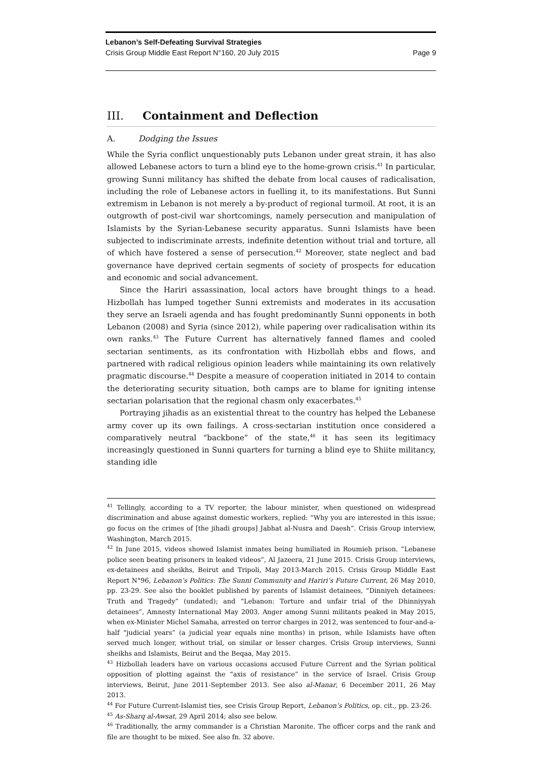Lebanon’s Self-Defeating Survival Strategies
Crisis Group Middle East Report N°160, 20 July 2015 Page 9
III. Containment and Deflection
A. Dodging the Issues
While the Syria conflict unquestionably puts Lebanon under great strain, it has also allowed Lebanese actors to turn a blind eye to the home-grown crisis.<sup>41</sup> In particular, growing Sunni militancy has shifted the debate from local causes of radicalisation, including the role of Lebanese actors in fuelling it, to its manifestations. But Sunni extremism in Lebanon is not merely a by-product of regional turmoil. At root, it is an outgrowth of post-civil war shortcomings, namely persecution and manipulation of Islamists by the Syrian-Lebanese security apparatus. Sunni Islamists have been subjected to indiscriminate arrests, indefinite detention without trial and torture, all of which have fostered a sense of persecution.<sup>42</sup> Moreover, state neglect and bad governance have deprived certain segments of society of prospects for education and economic and social advancement.
Since the Hariri assassination, local actors have brought things to a head. Hizbollah has lumped together Sunni extremists and moderates in its accusation they serve an Israeli agenda and has fought predominantly Sunni opponents in both Lebanon (2008) and Syria (since 2012), while papering over radicalisation within its own ranks.<sup>43</sup> The Future Current has alternatively fanned flames and cooled sectarian sentiments, as its confrontation with Hizbollah ebbs and flows, and partnered with radical religious opinion leaders while maintaining its own relatively pragmatic discourse.<sup>44</sup> Despite a measure of cooperation initiated in 2014 to contain the deteriorating security situation, both camps are to blame for igniting intense sectarian polarisation that the regional chasm only exacerbates.<sup>45</sup>
Portraying jihadis as an existential threat to the country has helped the Lebanese army cover up its own failings. A cross-sectarian institution once considered a comparatively neutral “backbone” of the state,<sup>46</sup> it has seen its legitimacy increasingly questioned in Sunni quarters for turning a blind eye to Shiite militancy, standing idle
<sup>41</sup> Tellingly, according to a TV reporter, the labour minister, when questioned on widespread discrimination and abuse against domestic workers, replied: “Why you are interested in this issue; go focus on the crimes of [the jihadi groups] Jabhat al-Nusra and Daesh”. Crisis Group interview, Washington, March 2015.
<sup>42</sup> In June 2015, videos showed Islamist inmates being humiliated in Roumieh prison. “Lebanese police seen beating prisoners in leaked videos”, Al Jazeera, 21 June 2015. Crisis Group interviews, ex-detainees and sheikhs, Beirut and Tripoli, May 2013-March 2015. Crisis Group Middle East Report N°96, Lebanon’s Politics: The Sunni Community and Hariri’s Future Current, 26 May 2010, pp. 23-29. See also the booklet published by parents of Islamist detainees, “Dinniyeh detainees: Truth and Tragedy” (undated); and “Lebanon: Torture and unfair trial of the Dhinniyyah detainees”, Amnesty International May 2003. Anger among Sunni militants peaked in May 2015, when ex-Minister Michel Samaha, arrested on terror charges in 2012, was sentenced to four-and-a-half “judicial years” (a judicial year equals nine months) in prison, while Islamists have often served much longer, without trial, on similar or lesser charges. Crisis Group interviews, Sunni sheikhs and Islamists, Beirut and the Beqaa, May 2015.
<sup>43</sup> Hizbollah leaders have on various occasions accused Future Current and the Syrian political opposition of plotting against the “axis of resistance” in the service of Israel. Crisis Group interviews, Beirut, June 2011-September 2013. See also al-Manar, 6 December 2011, 26 May 2013.
<sup>44</sup> For Future Current-Islamist ties, see Crisis Group Report, Lebanon’s Politics, op. cit., pp. 23-26.
<sup>45</sup> As-Sharq al-Awsat, 29 April 2014; also see below.
<sup>46</sup> Traditionally, the army commander is a Christian Maronite. The officer corps and the rank and file are thought to be mixed. See also fn. 32 above.